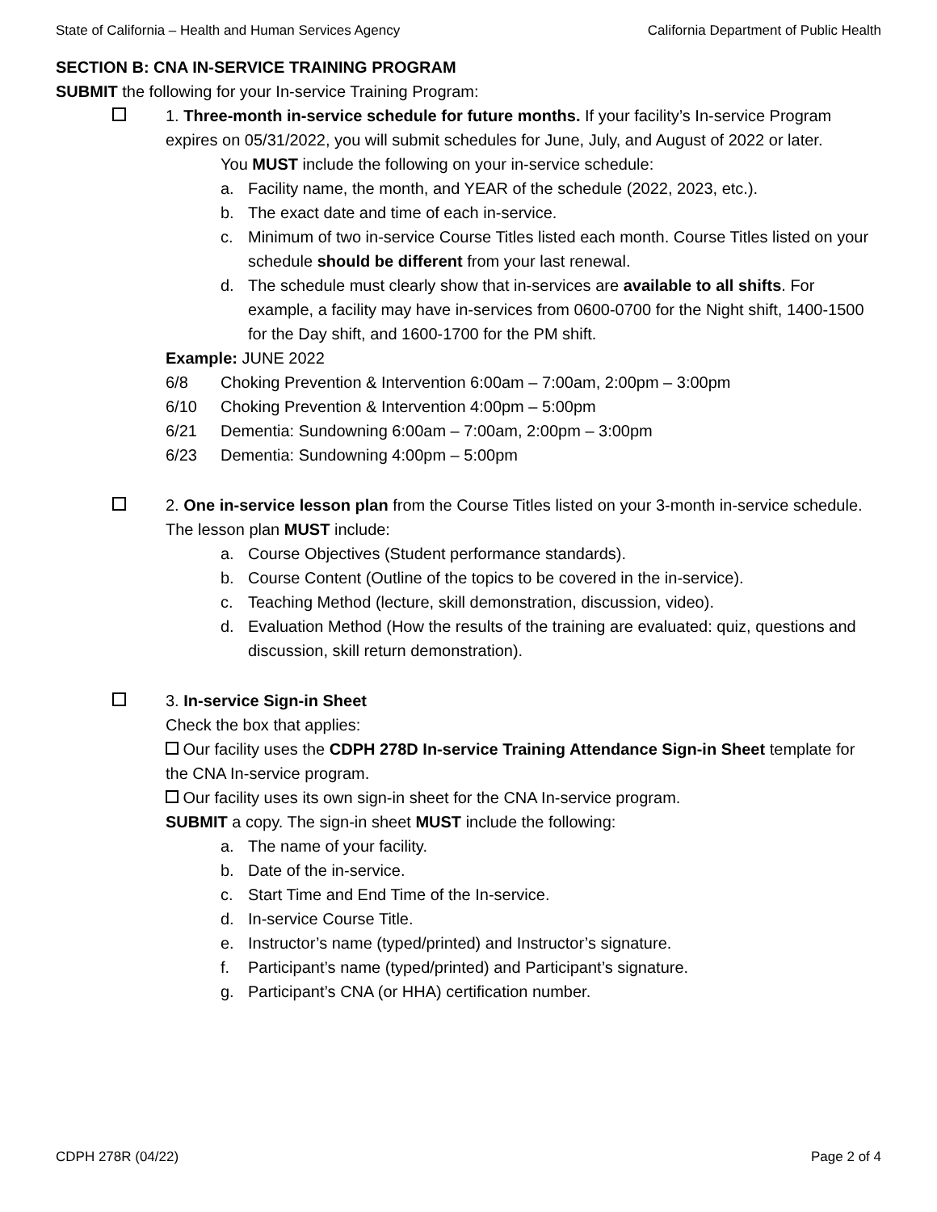State of California – Health and Human Services Agency California Department of Public Health
SECTION B: CNA IN-SERVICE TRAINING PROGRAM
SUBMIT the following for your In-service Training Program:
1. Three-month in-service schedule for future months. If your facility’s In-service Program expires on 05/31/2022, you will submit schedules for June, July, and August of 2022 or later.
You MUST include the following on your in-service schedule:
a. Facility name, the month, and YEAR of the schedule (2022, 2023, etc.).
b. The exact date and time of each in-service.
c. Minimum of two in-service Course Titles listed each month. Course Titles listed on your schedule should be different from your last renewal.
d. The schedule must clearly show that in-services are available to all shifts. For example, a facility may have in-services from 0600-0700 for the Night shift, 1400-1500 for the Day shift, and 1600-1700 for the PM shift.
Example: JUNE 2022
6/8 Choking Prevention & Intervention 6:00am – 7:00am, 2:00pm – 3:00pm
6/10 Choking Prevention & Intervention 4:00pm – 5:00pm
6/21 Dementia: Sundowning 6:00am – 7:00am, 2:00pm – 3:00pm
6/23 Dementia: Sundowning 4:00pm – 5:00pm
2. One in-service lesson plan from the Course Titles listed on your 3-month in-service schedule. The lesson plan MUST include:
a. Course Objectives (Student performance standards).
b. Course Content (Outline of the topics to be covered in the in-service).
c. Teaching Method (lecture, skill demonstration, discussion, video).
d. Evaluation Method (How the results of the training are evaluated: quiz, questions and discussion, skill return demonstration).
3. In-service Sign-in Sheet
Check the box that applies:
Our facility uses the CDPH 278D In-service Training Attendance Sign-in Sheet template for the CNA In-service program.
Our facility uses its own sign-in sheet for the CNA In-service program.
SUBMIT a copy. The sign-in sheet MUST include the following:
a. The name of your facility.
b. Date of the in-service.
c. Start Time and End Time of the In-service.
d. In-service Course Title.
e. Instructor’s name (typed/printed) and Instructor’s signature.
f. Participant’s name (typed/printed) and Participant’s signature.
g. Participant’s CNA (or HHA) certification number.
CDPH 278R (04/22) Page 2 of 4